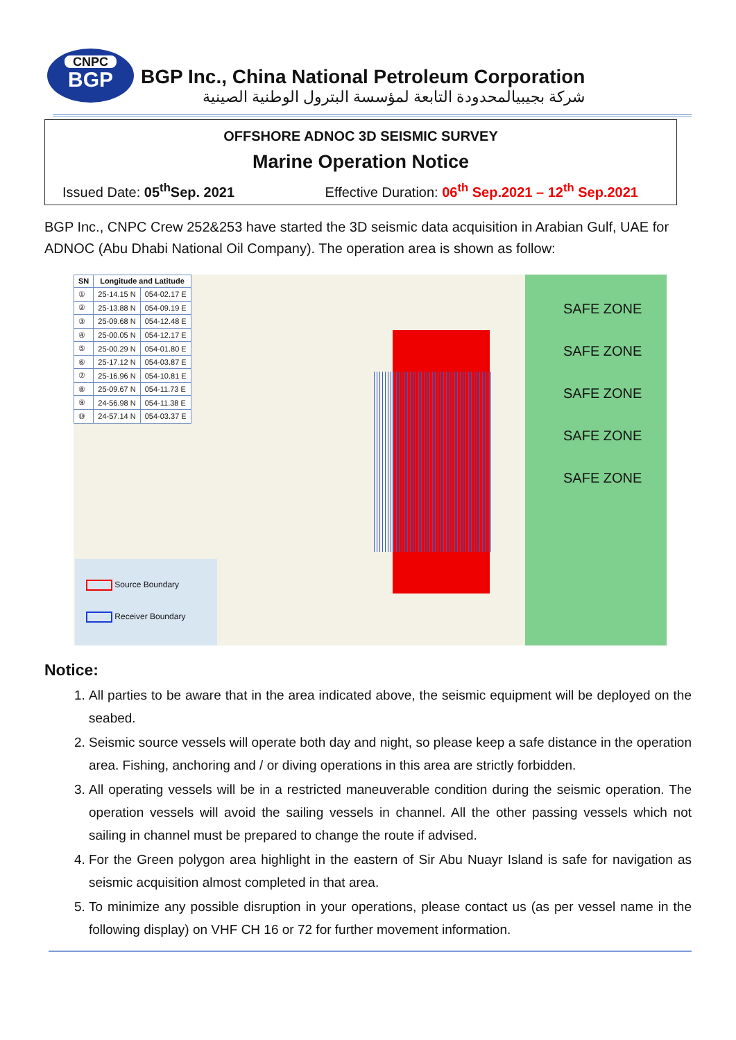CNPC
BGP
BGP Inc., China National Petroleum Corporation
شركة بجيبيالمحدودة التابعة لمؤسسة البترول الوطنية الصينية
OFFSHORE ADNOC 3D SEISMIC SURVEY
Marine Operation Notice
Issued Date: 05<sup>th</sup>Sep. 2021 Effective Duration: 06<sup>th</sup> Sep.2021 – 12<sup>th</sup> Sep.2021
BGP Inc., CNPC Crew 252&253 have started the 3D seismic data acquisition in Arabian Gulf, UAE for ADNOC (Abu Dhabi National Oil Company). The operation area is shown as follow:
| SN | Longitude and Latitude | |
| --- | --- | --- |
| ① | 25-14.15 N | 054-02.17 E |
| ② | 25-13.88 N | 054-09.19 E |
| ③ | 25-09.68 N | 054-12.48 E |
| ④ | 25-00.05 N | 054-12.17 E |
| ⑤ | 25-00.29 N | 054-01.80 E |
| ⑥ | 25-17.12 N | 054-03.87 E |
| ⑦ | 25-16.96 N | 054-10.81 E |
| ⑧ | 25-09.67 N | 054-11.73 E |
| ⑨ | 24-56.98 N | 054-11.38 E |
| ⑩ | 24-57.14 N | 054-03.37 E |
SAFE ZONE
SAFE ZONE
SAFE ZONE
SAFE ZONE
SAFE ZONE
Source Boundary
Receiver Boundary
Notice:
1. All parties to be aware that in the area indicated above, the seismic equipment will be deployed on the seabed.
2. Seismic source vessels will operate both day and night, so please keep a safe distance in the operation area. Fishing, anchoring and / or diving operations in this area are strictly forbidden.
3. All operating vessels will be in a restricted maneuverable condition during the seismic operation. The operation vessels will avoid the sailing vessels in channel. All the other passing vessels which not sailing in channel must be prepared to change the route if advised.
4. For the Green polygon area highlight in the eastern of Sir Abu Nuayr Island is safe for navigation as seismic acquisition almost completed in that area.
5. To minimize any possible disruption in your operations, please contact us (as per vessel name in the following display) on VHF CH 16 or 72 for further movement information.